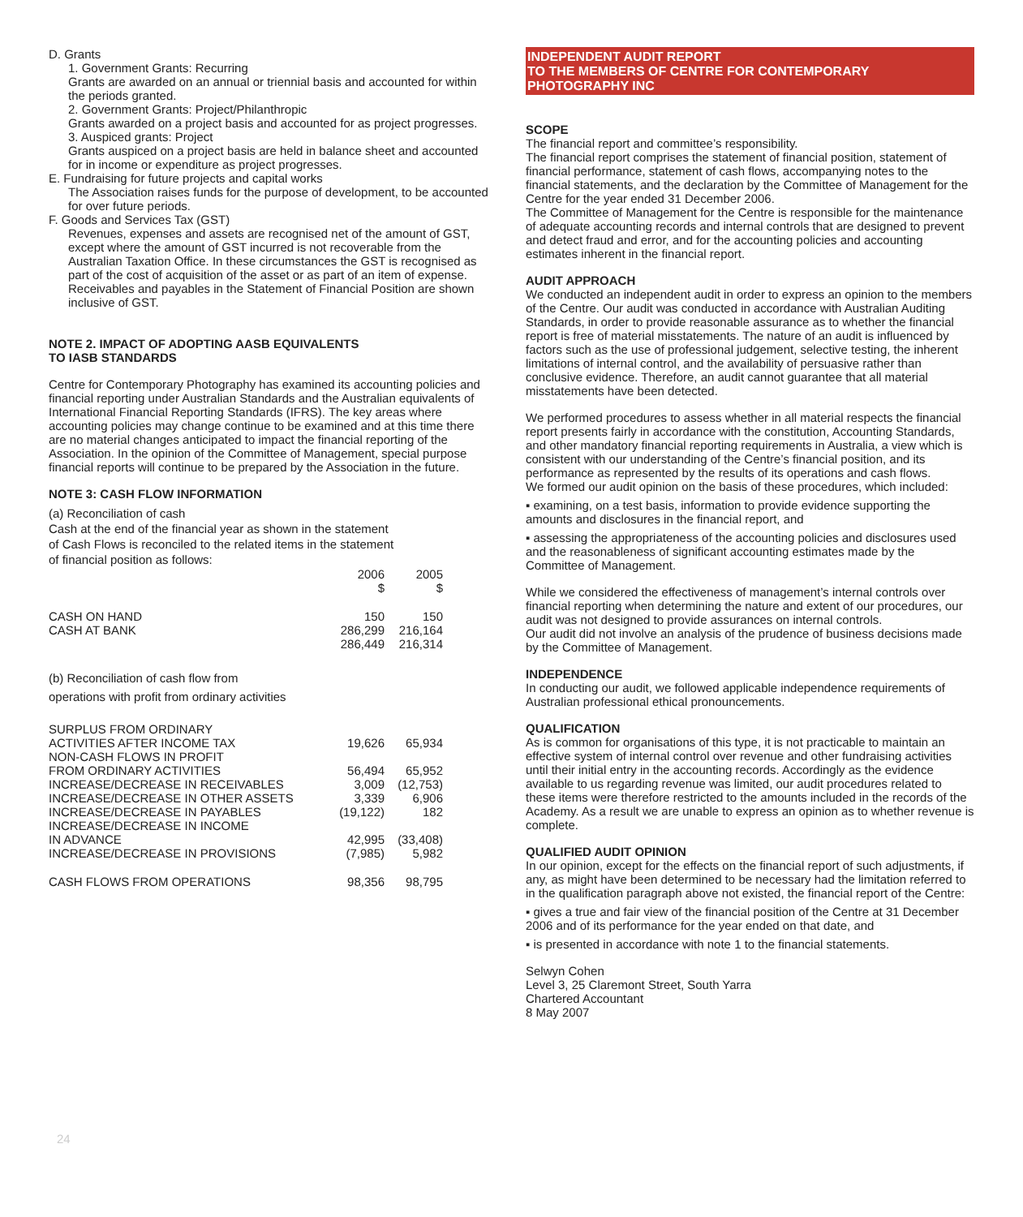D. Grants
1. Government Grants: Recurring
Grants are awarded on an annual or triennial basis and accounted for within the periods granted.
2. Government Grants: Project/Philanthropic
Grants awarded on a project basis and accounted for as project progresses.
3. Auspiced grants: Project
Grants auspiced on a project basis are held in balance sheet and accounted for in income or expenditure as project progresses.
E. Fundraising for future projects and capital works
The Association raises funds for the purpose of development, to be accounted for over future periods.
F. Goods and Services Tax (GST)
Revenues, expenses and assets are recognised net of the amount of GST, except where the amount of GST incurred is not recoverable from the Australian Taxation Office. In these circumstances the GST is recognised as part of the cost of acquisition of the asset or as part of an item of expense. Receivables and payables in the Statement of Financial Position are shown inclusive of GST.
NOTE 2. IMPACT OF ADOPTING AASB EQUIVALENTS
TO IASB STANDARDS
Centre for Contemporary Photography has examined its accounting policies and financial reporting under Australian Standards and the Australian equivalents of International Financial Reporting Standards (IFRS). The key areas where accounting policies may change continue to be examined and at this time there are no material changes anticipated to impact the financial reporting of the Association. In the opinion of the Committee of Management, special purpose financial reports will continue to be prepared by the Association in the future.
NOTE 3: CASH FLOW INFORMATION
(a) Reconciliation of cash
Cash at the end of the financial year as shown in the statement
of Cash Flows is reconciled to the related items in the statement
of financial position as follows:
| | 2006 $ | 2005 $ |
| CASH ON HAND | 150 | 150 |
| CASH AT BANK | 286,299 | 216,164 |
| | 286,449 | 216,314 |
(b) Reconciliation of cash flow from
operations with profit from ordinary activities
| SURPLUS FROM ORDINARY ACTIVITIES AFTER INCOME TAX | 19,626 | 65,934 |
| NON-CASH FLOWS IN PROFIT FROM ORDINARY ACTIVITIES | 56,494 | 65,952 |
| INCREASE/DECREASE IN RECEIVABLES | 3,009 | (12,753) |
| INCREASE/DECREASE IN OTHER ASSETS | 3,339 | 6,906 |
| INCREASE/DECREASE IN PAYABLES | (19,122) | 182 |
| INCREASE/DECREASE IN INCOME IN ADVANCE | 42,995 | (33,408) |
| INCREASE/DECREASE IN PROVISIONS | (7,985) | 5,982 |
| CASH FLOWS FROM OPERATIONS | 98,356 | 98,795 |
24
INDEPENDENT AUDIT REPORT
TO THE MEMBERS OF CENTRE FOR CONTEMPORARY
PHOTOGRAPHY INC
SCOPE
The financial report and committee’s responsibility.
The financial report comprises the statement of financial position, statement of financial performance, statement of cash flows, accompanying notes to the financial statements, and the declaration by the Committee of Management for the Centre for the year ended 31 December 2006.
The Committee of Management for the Centre is responsible for the maintenance of adequate accounting records and internal controls that are designed to prevent and detect fraud and error, and for the accounting policies and accounting estimates inherent in the financial report.
AUDIT APPROACH
We conducted an independent audit in order to express an opinion to the members of the Centre. Our audit was conducted in accordance with Australian Auditing Standards, in order to provide reasonable assurance as to whether the financial report is free of material misstatements. The nature of an audit is influenced by factors such as the use of professional judgement, selective testing, the inherent limitations of internal control, and the availability of persuasive rather than conclusive evidence. Therefore, an audit cannot guarantee that all material misstatements have been detected.
We performed procedures to assess whether in all material respects the financial report presents fairly in accordance with the constitution, Accounting Standards, and other mandatory financial reporting requirements in Australia, a view which is consistent with our understanding of the Centre’s financial position, and its performance as represented by the results of its operations and cash flows.
We formed our audit opinion on the basis of these procedures, which included:
▪ examining, on a test basis, information to provide evidence supporting the amounts and disclosures in the financial report, and
▪ assessing the appropriateness of the accounting policies and disclosures used and the reasonableness of significant accounting estimates made by the Committee of Management.
While we considered the effectiveness of management’s internal controls over financial reporting when determining the nature and extent of our procedures, our audit was not designed to provide assurances on internal controls.
Our audit did not involve an analysis of the prudence of business decisions made by the Committee of Management.
INDEPENDENCE
In conducting our audit, we followed applicable independence requirements of Australian professional ethical pronouncements.
QUALIFICATION
As is common for organisations of this type, it is not practicable to maintain an effective system of internal control over revenue and other fundraising activities until their initial entry in the accounting records. Accordingly as the evidence available to us regarding revenue was limited, our audit procedures related to these items were therefore restricted to the amounts included in the records of the Academy. As a result we are unable to express an opinion as to whether revenue is complete.
QUALIFIED AUDIT OPINION
In our opinion, except for the effects on the financial report of such adjustments, if any, as might have been determined to be necessary had the limitation referred to in the qualification paragraph above not existed, the financial report of the Centre:
▪ gives a true and fair view of the financial position of the Centre at 31 December 2006 and of its performance for the year ended on that date, and
▪ is presented in accordance with note 1 to the financial statements.
Selwyn Cohen
Level 3, 25 Claremont Street, South Yarra
Chartered Accountant
8 May 2007